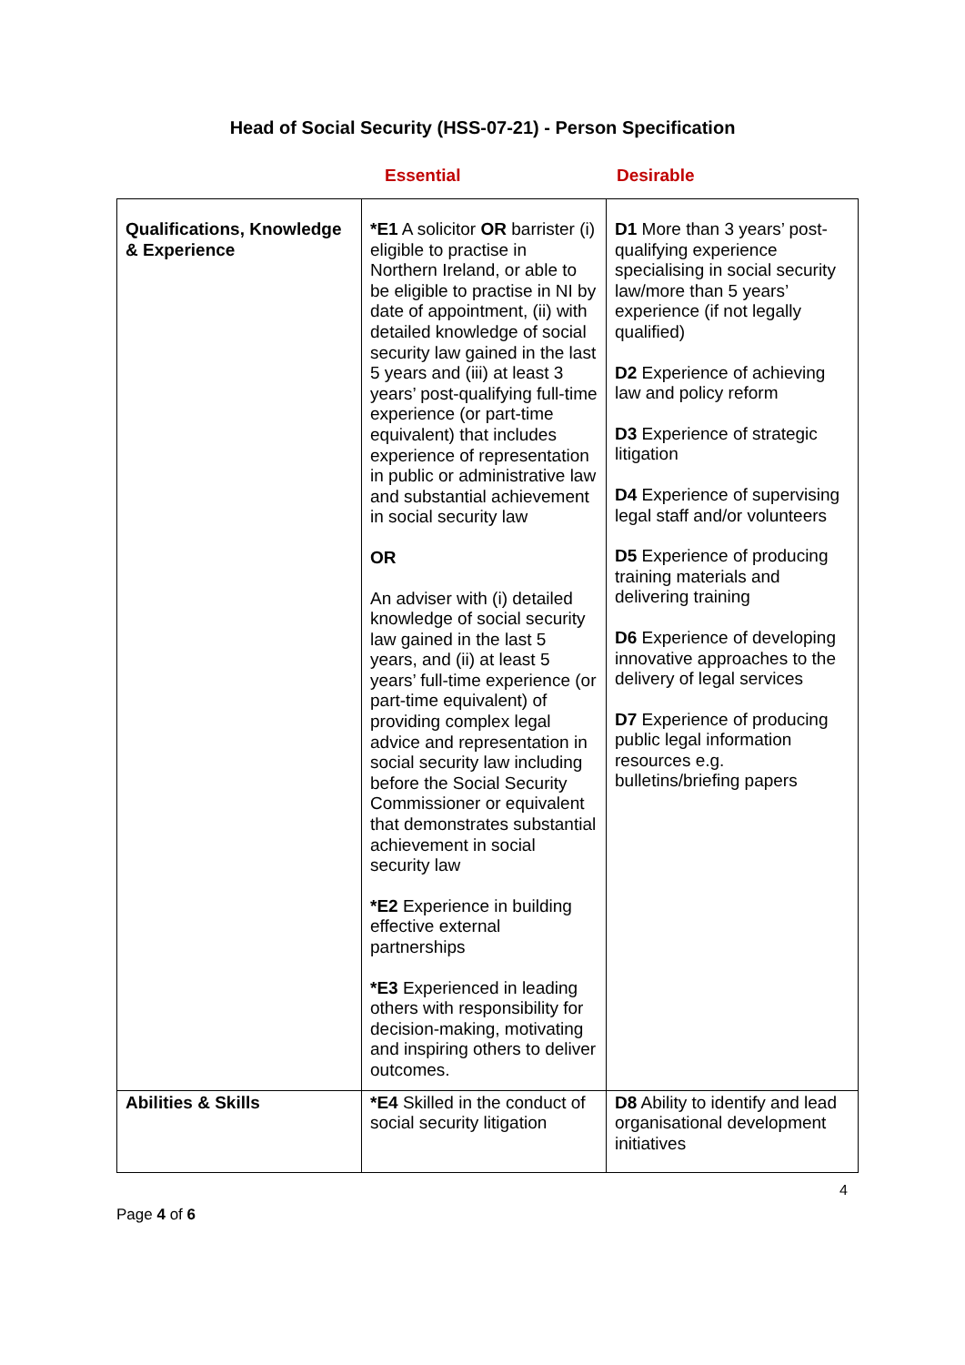Head of Social Security (HSS-07-21) - Person Specification
Essential Desirable
| Qualifications, Knowledge & Experience | *E1 A solicitor OR barrister (i) eligible to practise in Northern Ireland, or able to be eligible to practise in NI by date of appointment, (ii) with detailed knowledge of social security law gained in the last 5 years and (iii) at least 3 years’ post-qualifying full-time experience (or part-time equivalent) that includes experience of representation in public or administrative law and substantial achievement in social security law OR An adviser with (i) detailed knowledge of social security law gained in the last 5 years, and (ii) at least 5 years’ full-time experience (or part-time equivalent) of providing complex legal advice and representation in social security law including before the Social Security Commissioner or equivalent that demonstrates substantial achievement in social security law *E2 Experience in building effective external partnerships *E3 Experienced in leading others with responsibility for decision-making, motivating and inspiring others to deliver outcomes. | D1 More than 3 years’ post-qualifying experience specialising in social security law/more than 5 years’ experience (if not legally qualified) D2 Experience of achieving law and policy reform D3 Experience of strategic litigation D4 Experience of supervising legal staff and/or volunteers D5 Experience of producing training materials and delivering training D6 Experience of developing innovative approaches to the delivery of legal services D7 Experience of producing public legal information resources e.g. bulletins/briefing papers |
| Abilities & Skills | *E4 Skilled in the conduct of social security litigation | D8 Ability to identify and lead organisational development initiatives |
4
Page 4 of 6